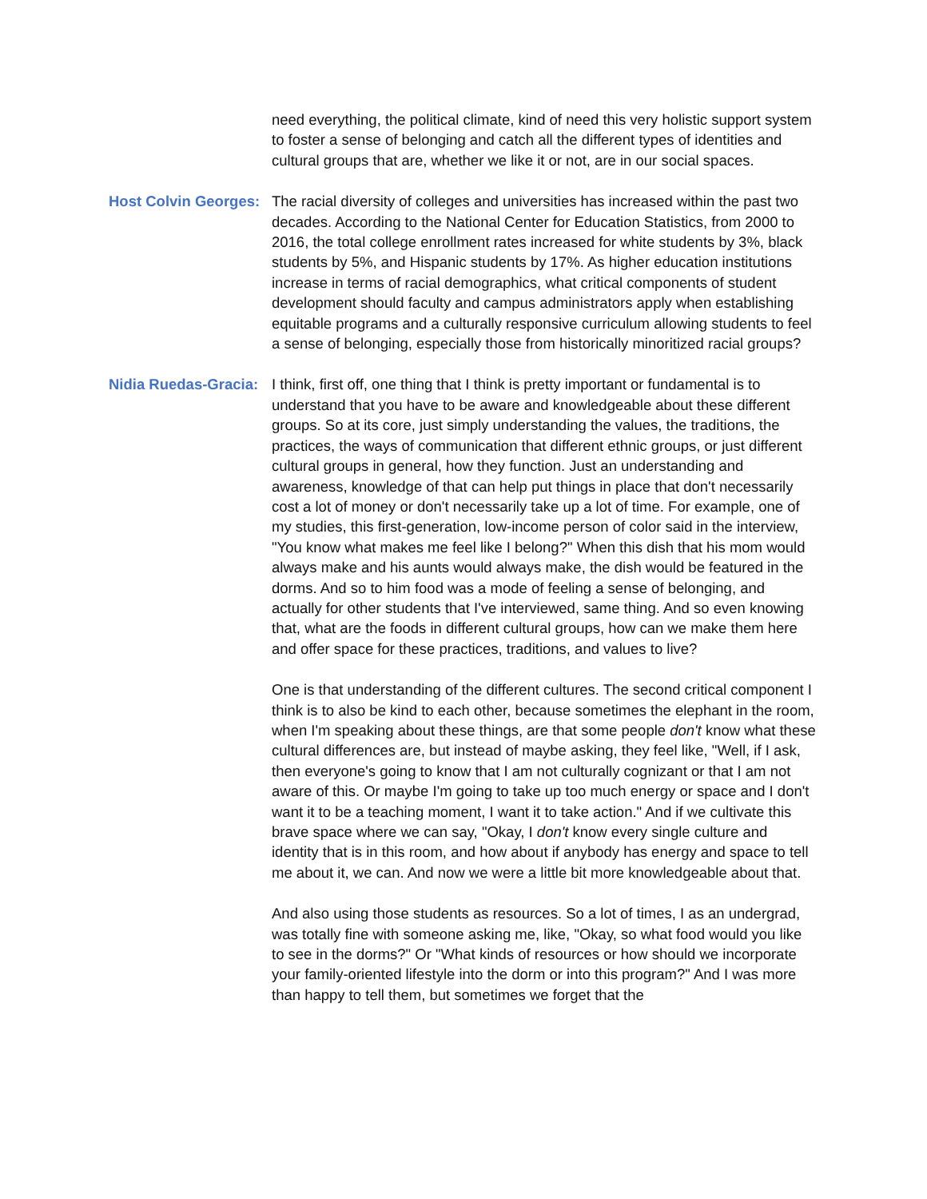need everything, the political climate, kind of need this very holistic support system to foster a sense of belonging and catch all the different types of identities and cultural groups that are, whether we like it or not, are in our social spaces.
Host Colvin Georges:
The racial diversity of colleges and universities has increased within the past two decades. According to the National Center for Education Statistics, from 2000 to 2016, the total college enrollment rates increased for white students by 3%, black students by 5%, and Hispanic students by 17%. As higher education institutions increase in terms of racial demographics, what critical components of student development should faculty and campus administrators apply when establishing equitable programs and a culturally responsive curriculum allowing students to feel a sense of belonging, especially those from historically minoritized racial groups?
Nidia Ruedas-Gracia:
I think, first off, one thing that I think is pretty important or fundamental is to understand that you have to be aware and knowledgeable about these different groups. So at its core, just simply understanding the values, the traditions, the practices, the ways of communication that different ethnic groups, or just different cultural groups in general, how they function. Just an understanding and awareness, knowledge of that can help put things in place that don't necessarily cost a lot of money or don't necessarily take up a lot of time. For example, one of my studies, this first-generation, low-income person of color said in the interview, "You know what makes me feel like I belong?" When this dish that his mom would always make and his aunts would always make, the dish would be featured in the dorms. And so to him food was a mode of feeling a sense of belonging, and actually for other students that I've interviewed, same thing. And so even knowing that, what are the foods in different cultural groups, how can we make them here and offer space for these practices, traditions, and values to live?
One is that understanding of the different cultures. The second critical component I think is to also be kind to each other, because sometimes the elephant in the room, when I'm speaking about these things, are that some people don't know what these cultural differences are, but instead of maybe asking, they feel like, "Well, if I ask, then everyone's going to know that I am not culturally cognizant or that I am not aware of this. Or maybe I'm going to take up too much energy or space and I don't want it to be a teaching moment, I want it to take action." And if we cultivate this brave space where we can say, "Okay, I don't know every single culture and identity that is in this room, and how about if anybody has energy and space to tell me about it, we can. And now we were a little bit more knowledgeable about that.
And also using those students as resources. So a lot of times, I as an undergrad, was totally fine with someone asking me, like, "Okay, so what food would you like to see in the dorms?" Or "What kinds of resources or how should we incorporate your family-oriented lifestyle into the dorm or into this program?" And I was more than happy to tell them, but sometimes we forget that the